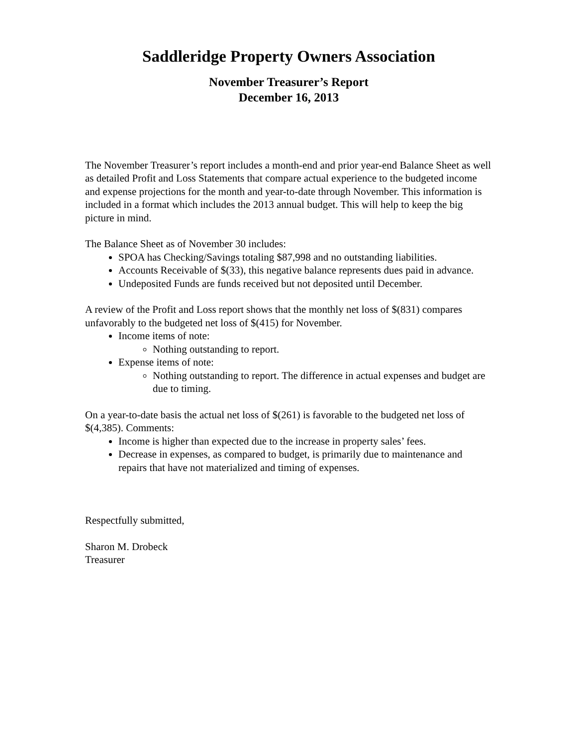Saddleridge Property Owners Association
November Treasurer’s Report
December 16, 2013
The November Treasurer’s report includes a month-end and prior year-end Balance Sheet as well as detailed Profit and Loss Statements that compare actual experience to the budgeted income and expense projections for the month and year-to-date through November. This information is included in a format which includes the 2013 annual budget. This will help to keep the big picture in mind.
The Balance Sheet as of November 30 includes:
SPOA has Checking/Savings totaling $87,998 and no outstanding liabilities.
Accounts Receivable of $(33), this negative balance represents dues paid in advance.
Undeposited Funds are funds received but not deposited until December.
A review of the Profit and Loss report shows that the monthly net loss of $(831) compares unfavorably to the budgeted net loss of $(415) for November.
Income items of note:
Nothing outstanding to report.
Expense items of note:
Nothing outstanding to report. The difference in actual expenses and budget are due to timing.
On a year-to-date basis the actual net loss of $(261) is favorable to the budgeted net loss of $(4,385). Comments:
Income is higher than expected due to the increase in property sales’ fees.
Decrease in expenses, as compared to budget, is primarily due to maintenance and repairs that have not materialized and timing of expenses.
Respectfully submitted,
Sharon M. Drobeck
Treasurer